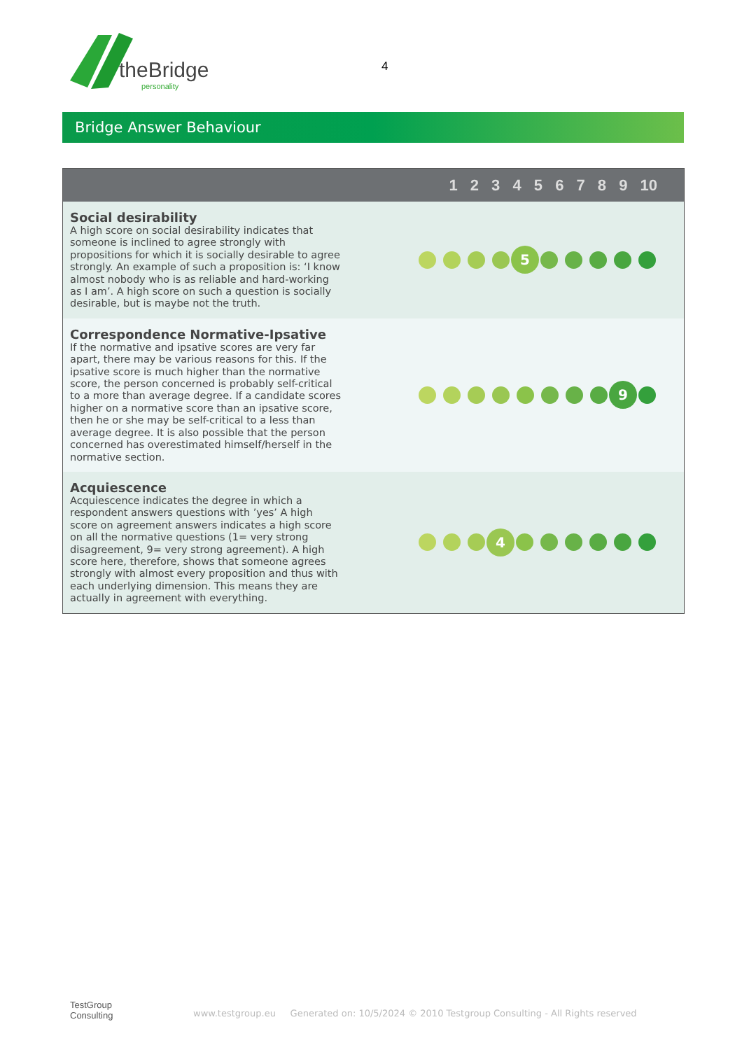theBridge
personality
4
Bridge Answer Behaviour
| 1 2 3 4 5 6 7 8 9 10 | |
| --- | --- |
| Social desirability A high score on social desirability indicates that someone is inclined to agree strongly with propositions for which it is socially desirable to agree strongly. An example of such a proposition is: ‘I know almost nobody who is as reliable and hard-working as I am’. A high score on such a question is socially desirable, but is maybe not the truth. | 5 |
| Correspondence Normative-Ipsative If the normative and ipsative scores are very far apart, there may be various reasons for this. If the ipsative score is much higher than the normative score, the person concerned is probably self-critical to a more than average degree. If a candidate scores higher on a normative score than an ipsative score, then he or she may be self-critical to a less than average degree. It is also possible that the person concerned has overestimated himself/herself in the normative section. | 9 |
| Acquiescence Acquiescence indicates the degree in which a respondent answers questions with ’yes’ A high score on agreement answers indicates a high score on all the normative questions (1= very strong disagreement, 9= very strong agreement). A high score here, therefore, shows that someone agrees strongly with almost every proposition and thus with each underlying dimension. This means they are actually in agreement with everything. | 4 |
TestGroup
Consulting
www.testgroup.eu Generated on: 10/5/2024 © 2010 Testgroup Consulting - All Rights reserved